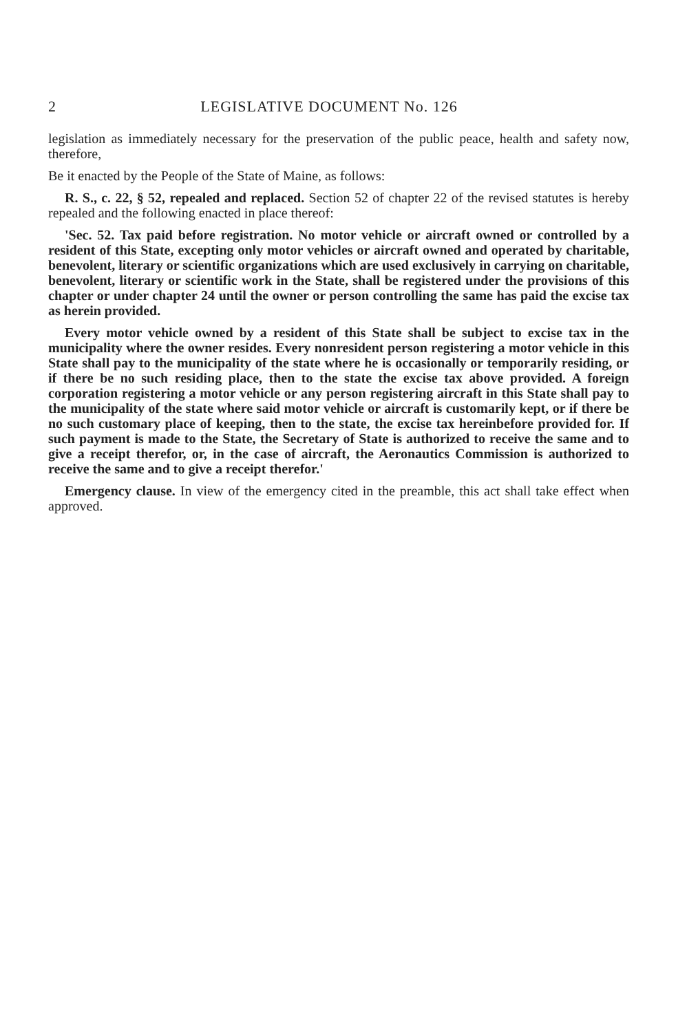2 LEGISLATIVE DOCUMENT No. 126
legislation as immediately necessary for the preservation of the public peace, health and safety now, therefore,
Be it enacted by the People of the State of Maine, as follows:
R. S., c. 22, § 52, repealed and replaced. Section 52 of chapter 22 of the revised statutes is hereby repealed and the following enacted in place thereof:
'Sec. 52. Tax paid before registration. No motor vehicle or aircraft owned or controlled by a resident of this State, excepting only motor vehicles or aircraft owned and operated by charitable, benevolent, literary or scientific organizations which are used exclusively in carrying on charitable, benevolent, literary or scientific work in the State, shall be registered under the provisions of this chapter or under chapter 24 until the owner or person controlling the same has paid the excise tax as herein provided.
Every motor vehicle owned by a resident of this State shall be subject to excise tax in the municipality where the owner resides. Every nonresident person registering a motor vehicle in this State shall pay to the municipality of the state where he is occasionally or temporarily residing, or if there be no such residing place, then to the state the excise tax above provided. A foreign corporation registering a motor vehicle or any person registering aircraft in this State shall pay to the municipality of the state where said motor vehicle or aircraft is customarily kept, or if there be no such customary place of keeping, then to the state, the excise tax hereinbefore provided for. If such payment is made to the State, the Secretary of State is authorized to receive the same and to give a receipt therefor, or, in the case of aircraft, the Aeronautics Commission is authorized to receive the same and to give a receipt therefor.'
Emergency clause. In view of the emergency cited in the preamble, this act shall take effect when approved.